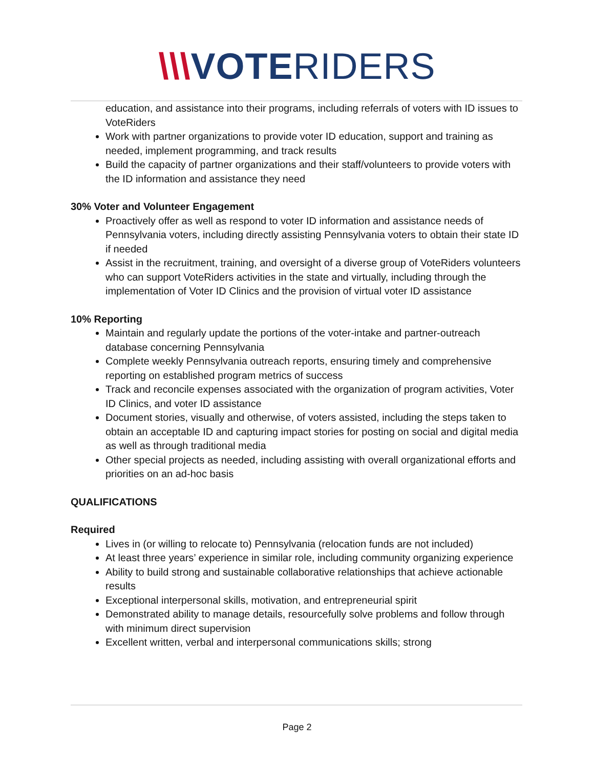\\\VOTERIDERS
education, and assistance into their programs, including referrals of voters with ID issues to VoteRiders
Work with partner organizations to provide voter ID education, support and training as needed, implement programming, and track results
Build the capacity of partner organizations and their staff/volunteers to provide voters with the ID information and assistance they need
30% Voter and Volunteer Engagement
Proactively offer as well as respond to voter ID information and assistance needs of Pennsylvania voters, including directly assisting Pennsylvania voters to obtain their state ID if needed
Assist in the recruitment, training, and oversight of a diverse group of VoteRiders volunteers who can support VoteRiders activities in the state and virtually, including through the implementation of Voter ID Clinics and the provision of virtual voter ID assistance
10% Reporting
Maintain and regularly update the portions of the voter-intake and partner-outreach database concerning Pennsylvania
Complete weekly Pennsylvania outreach reports, ensuring timely and comprehensive reporting on established program metrics of success
Track and reconcile expenses associated with the organization of program activities, Voter ID Clinics, and voter ID assistance
Document stories, visually and otherwise, of voters assisted, including the steps taken to obtain an acceptable ID and capturing impact stories for posting on social and digital media as well as through traditional media
Other special projects as needed, including assisting with overall organizational efforts and priorities on an ad-hoc basis
QUALIFICATIONS
Required
Lives in (or willing to relocate to) Pennsylvania (relocation funds are not included)
At least three years’ experience in similar role, including community organizing experience
Ability to build strong and sustainable collaborative relationships that achieve actionable results
Exceptional interpersonal skills, motivation, and entrepreneurial spirit
Demonstrated ability to manage details, resourcefully solve problems and follow through with minimum direct supervision
Excellent written, verbal and interpersonal communications skills; strong
Page 2